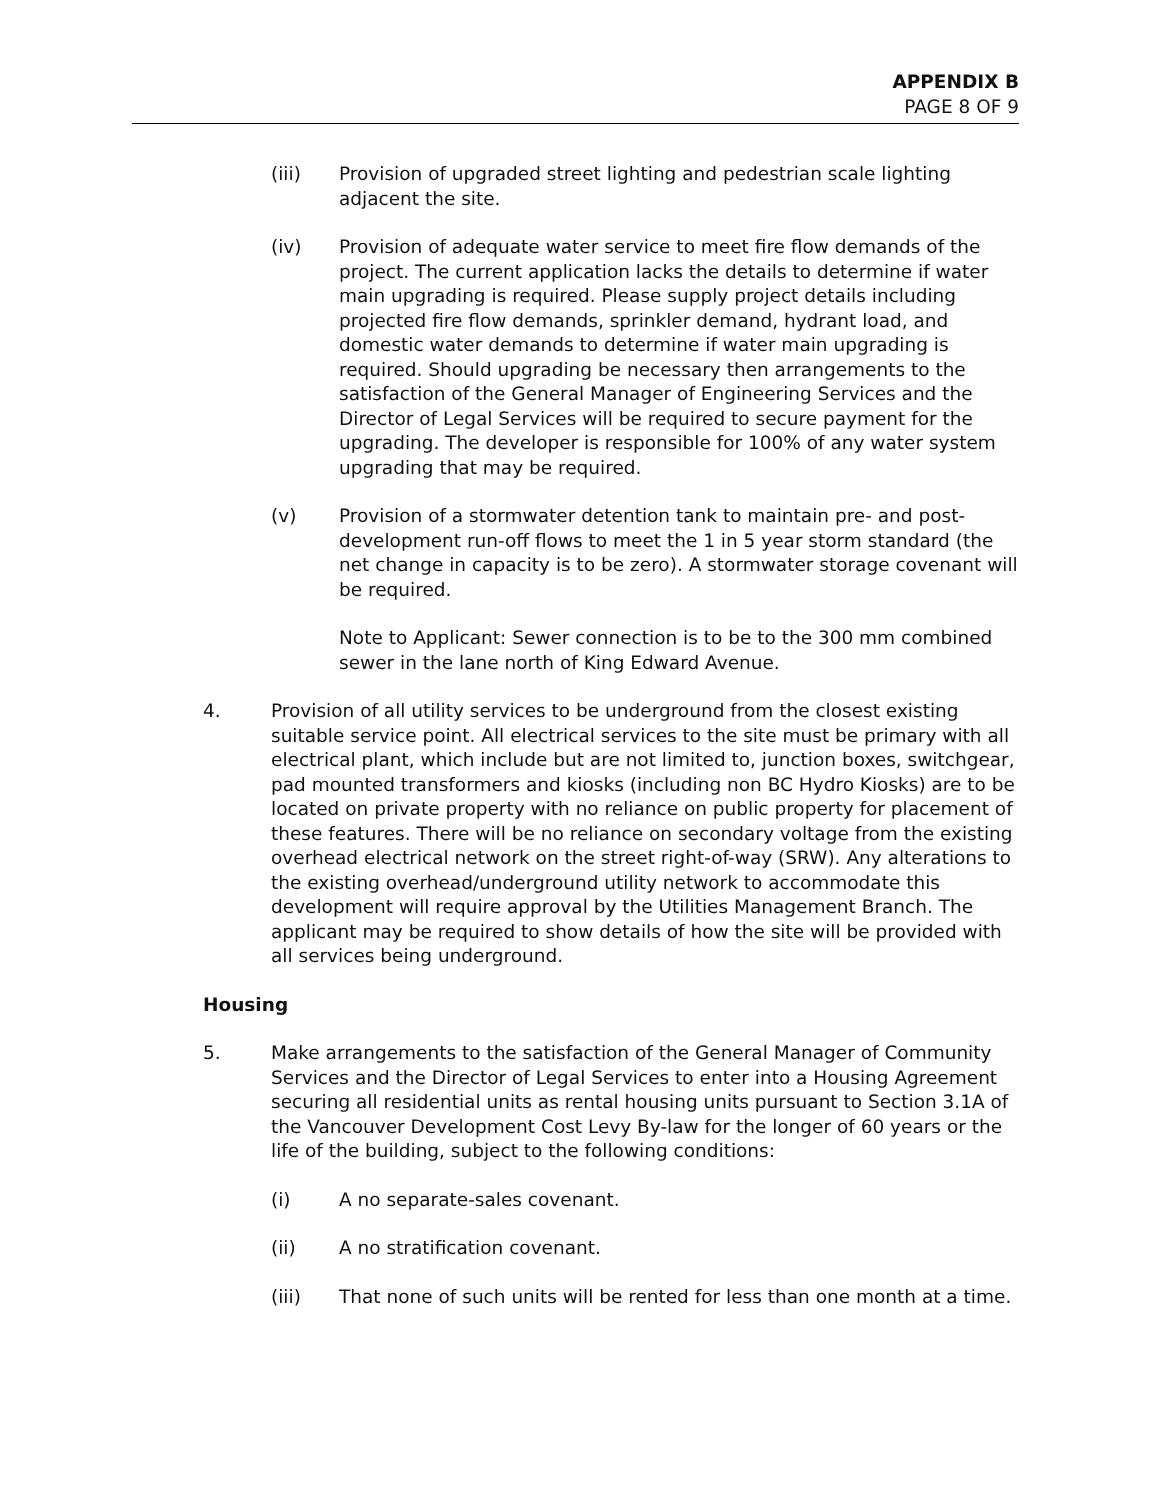APPENDIX B
PAGE 8 OF 9
(iii) Provision of upgraded street lighting and pedestrian scale lighting adjacent the site.
(iv) Provision of adequate water service to meet fire flow demands of the project. The current application lacks the details to determine if water main upgrading is required. Please supply project details including projected fire flow demands, sprinkler demand, hydrant load, and domestic water demands to determine if water main upgrading is required. Should upgrading be necessary then arrangements to the satisfaction of the General Manager of Engineering Services and the Director of Legal Services will be required to secure payment for the upgrading. The developer is responsible for 100% of any water system upgrading that may be required.
(v) Provision of a stormwater detention tank to maintain pre- and post-development run-off flows to meet the 1 in 5 year storm standard (the net change in capacity is to be zero). A stormwater storage covenant will be required.
Note to Applicant: Sewer connection is to be to the 300 mm combined sewer in the lane north of King Edward Avenue.
4. Provision of all utility services to be underground from the closest existing suitable service point. All electrical services to the site must be primary with all electrical plant, which include but are not limited to, junction boxes, switchgear, pad mounted transformers and kiosks (including non BC Hydro Kiosks) are to be located on private property with no reliance on public property for placement of these features. There will be no reliance on secondary voltage from the existing overhead electrical network on the street right-of-way (SRW). Any alterations to the existing overhead/underground utility network to accommodate this development will require approval by the Utilities Management Branch. The applicant may be required to show details of how the site will be provided with all services being underground.
Housing
5. Make arrangements to the satisfaction of the General Manager of Community Services and the Director of Legal Services to enter into a Housing Agreement securing all residential units as rental housing units pursuant to Section 3.1A of the Vancouver Development Cost Levy By-law for the longer of 60 years or the life of the building, subject to the following conditions:
(i) A no separate-sales covenant.
(ii) A no stratification covenant.
(iii) That none of such units will be rented for less than one month at a time.